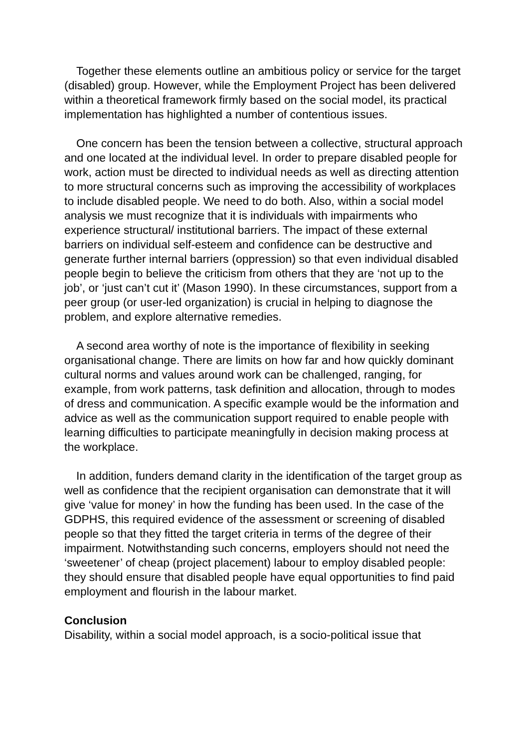Together these elements outline an ambitious policy or service for the target (disabled) group. However, while the Employment Project has been delivered within a theoretical framework firmly based on the social model, its practical implementation has highlighted a number of contentious issues.
One concern has been the tension between a collective, structural approach and one located at the individual level. In order to prepare disabled people for work, action must be directed to individual needs as well as directing attention to more structural concerns such as improving the accessibility of workplaces to include disabled people. We need to do both. Also, within a social model analysis we must recognize that it is individuals with impairments who experience structural/ institutional barriers. The impact of these external barriers on individual self-esteem and confidence can be destructive and generate further internal barriers (oppression) so that even individual disabled people begin to believe the criticism from others that they are ‘not up to the job’, or ‘just can’t cut it’ (Mason 1990). In these circumstances, support from a peer group (or user-led organization) is crucial in helping to diagnose the problem, and explore alternative remedies.
A second area worthy of note is the importance of flexibility in seeking organisational change. There are limits on how far and how quickly dominant cultural norms and values around work can be challenged, ranging, for example, from work patterns, task definition and allocation, through to modes of dress and communication. A specific example would be the information and advice as well as the communication support required to enable people with learning difficulties to participate meaningfully in decision making process at the workplace.
In addition, funders demand clarity in the identification of the target group as well as confidence that the recipient organisation can demonstrate that it will give ‘value for money’ in how the funding has been used. In the case of the GDPHS, this required evidence of the assessment or screening of disabled people so that they fitted the target criteria in terms of the degree of their impairment. Notwithstanding such concerns, employers should not need the ‘sweetener’ of cheap (project placement) labour to employ disabled people: they should ensure that disabled people have equal opportunities to find paid employment and flourish in the labour market.
Conclusion
Disability, within a social model approach, is a socio-political issue that